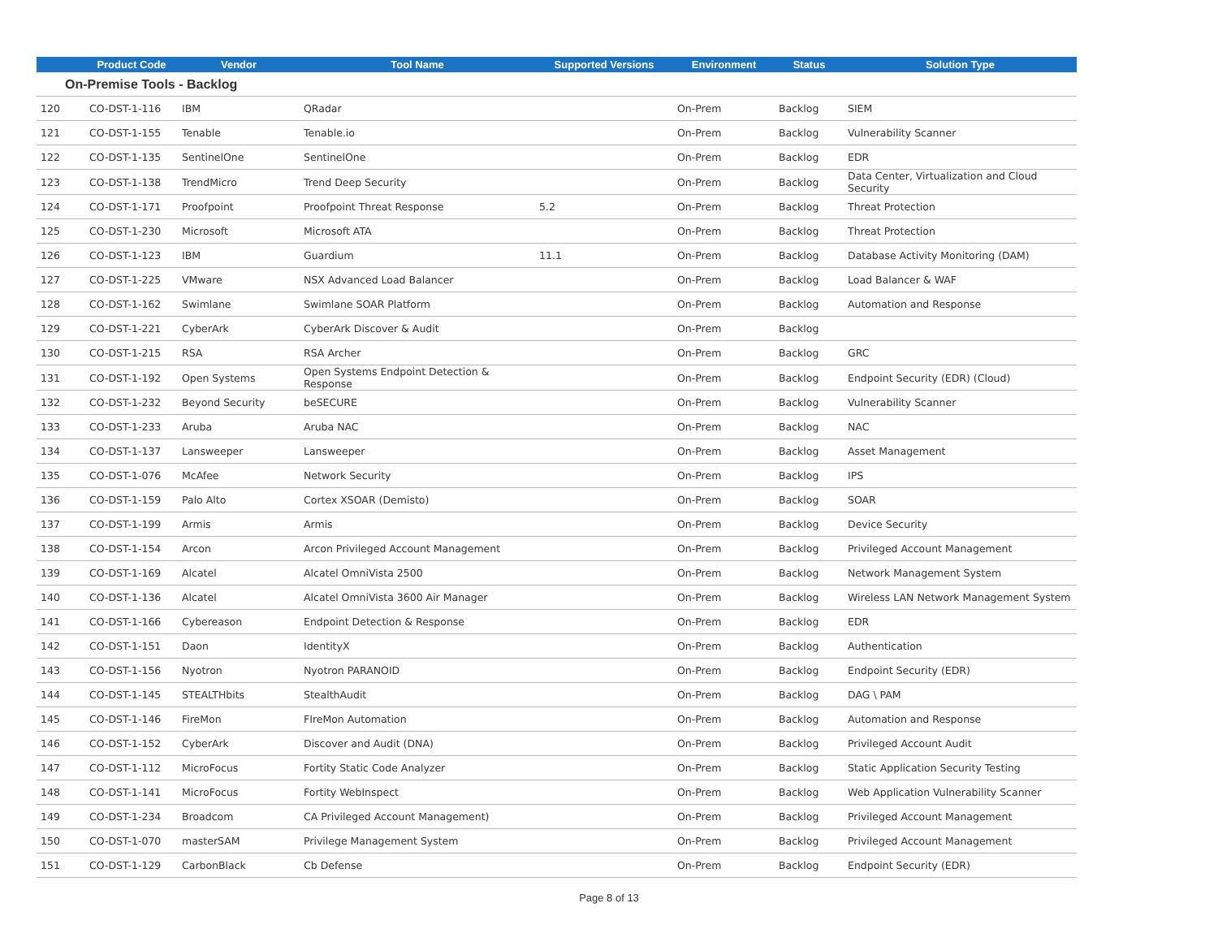| | Product Code | Vendor | Tool Name | Supported Versions | Environment | Status | Solution Type |
| --- | --- | --- | --- | --- | --- | --- | --- |
| On-Premise Tools - Backlog | | | | | | | |
| 120 | CO-DST-1-116 | IBM | QRadar | | On-Prem | Backlog | SIEM |
| 121 | CO-DST-1-155 | Tenable | Tenable.io | | On-Prem | Backlog | Vulnerability Scanner |
| 122 | CO-DST-1-135 | SentinelOne | SentinelOne | | On-Prem | Backlog | EDR |
| 123 | CO-DST-1-138 | TrendMicro | Trend Deep Security | | On-Prem | Backlog | Data Center, Virtualization and Cloud Security |
| 124 | CO-DST-1-171 | Proofpoint | Proofpoint Threat Response | 5.2 | On-Prem | Backlog | Threat Protection |
| 125 | CO-DST-1-230 | Microsoft | Microsoft ATA | | On-Prem | Backlog | Threat Protection |
| 126 | CO-DST-1-123 | IBM | Guardium | 11.1 | On-Prem | Backlog | Database Activity Monitoring (DAM) |
| 127 | CO-DST-1-225 | VMware | NSX Advanced Load Balancer | | On-Prem | Backlog | Load Balancer & WAF |
| 128 | CO-DST-1-162 | Swimlane | Swimlane SOAR Platform | | On-Prem | Backlog | Automation and Response |
| 129 | CO-DST-1-221 | CyberArk | CyberArk Discover & Audit | | On-Prem | Backlog | |
| 130 | CO-DST-1-215 | RSA | RSA Archer | | On-Prem | Backlog | GRC |
| 131 | CO-DST-1-192 | Open Systems | Open Systems Endpoint Detection & Response | | On-Prem | Backlog | Endpoint Security (EDR) (Cloud) |
| 132 | CO-DST-1-232 | Beyond Security | beSECURE | | On-Prem | Backlog | Vulnerability Scanner |
| 133 | CO-DST-1-233 | Aruba | Aruba NAC | | On-Prem | Backlog | NAC |
| 134 | CO-DST-1-137 | Lansweeper | Lansweeper | | On-Prem | Backlog | Asset Management |
| 135 | CO-DST-1-076 | McAfee | Network Security | | On-Prem | Backlog | IPS |
| 136 | CO-DST-1-159 | Palo Alto | Cortex XSOAR (Demisto) | | On-Prem | Backlog | SOAR |
| 137 | CO-DST-1-199 | Armis | Armis | | On-Prem | Backlog | Device Security |
| 138 | CO-DST-1-154 | Arcon | Arcon Privileged Account Management | | On-Prem | Backlog | Privileged Account Management |
| 139 | CO-DST-1-169 | Alcatel | Alcatel OmniVista 2500 | | On-Prem | Backlog | Network Management System |
| 140 | CO-DST-1-136 | Alcatel | Alcatel OmniVista 3600 Air Manager | | On-Prem | Backlog | Wireless LAN Network Management System |
| 141 | CO-DST-1-166 | Cybereason | Endpoint Detection & Response | | On-Prem | Backlog | EDR |
| 142 | CO-DST-1-151 | Daon | IdentityX | | On-Prem | Backlog | Authentication |
| 143 | CO-DST-1-156 | Nyotron | Nyotron PARANOID | | On-Prem | Backlog | Endpoint Security (EDR) |
| 144 | CO-DST-1-145 | STEALTHbits | StealthAudit | | On-Prem | Backlog | DAG \ PAM |
| 145 | CO-DST-1-146 | FireMon | FIreMon Automation | | On-Prem | Backlog | Automation and Response |
| 146 | CO-DST-1-152 | CyberArk | Discover and Audit (DNA) | | On-Prem | Backlog | Privileged Account Audit |
| 147 | CO-DST-1-112 | MicroFocus | Fortity Static Code Analyzer | | On-Prem | Backlog | Static Application Security Testing |
| 148 | CO-DST-1-141 | MicroFocus | Fortity WebInspect | | On-Prem | Backlog | Web Application Vulnerability Scanner |
| 149 | CO-DST-1-234 | Broadcom | CA Privileged Account Management) | | On-Prem | Backlog | Privileged Account Management |
| 150 | CO-DST-1-070 | masterSAM | Privilege Management System | | On-Prem | Backlog | Privileged Account Management |
| 151 | CO-DST-1-129 | CarbonBlack | Cb Defense | | On-Prem | Backlog | Endpoint Security (EDR) |
Page 8 of 13